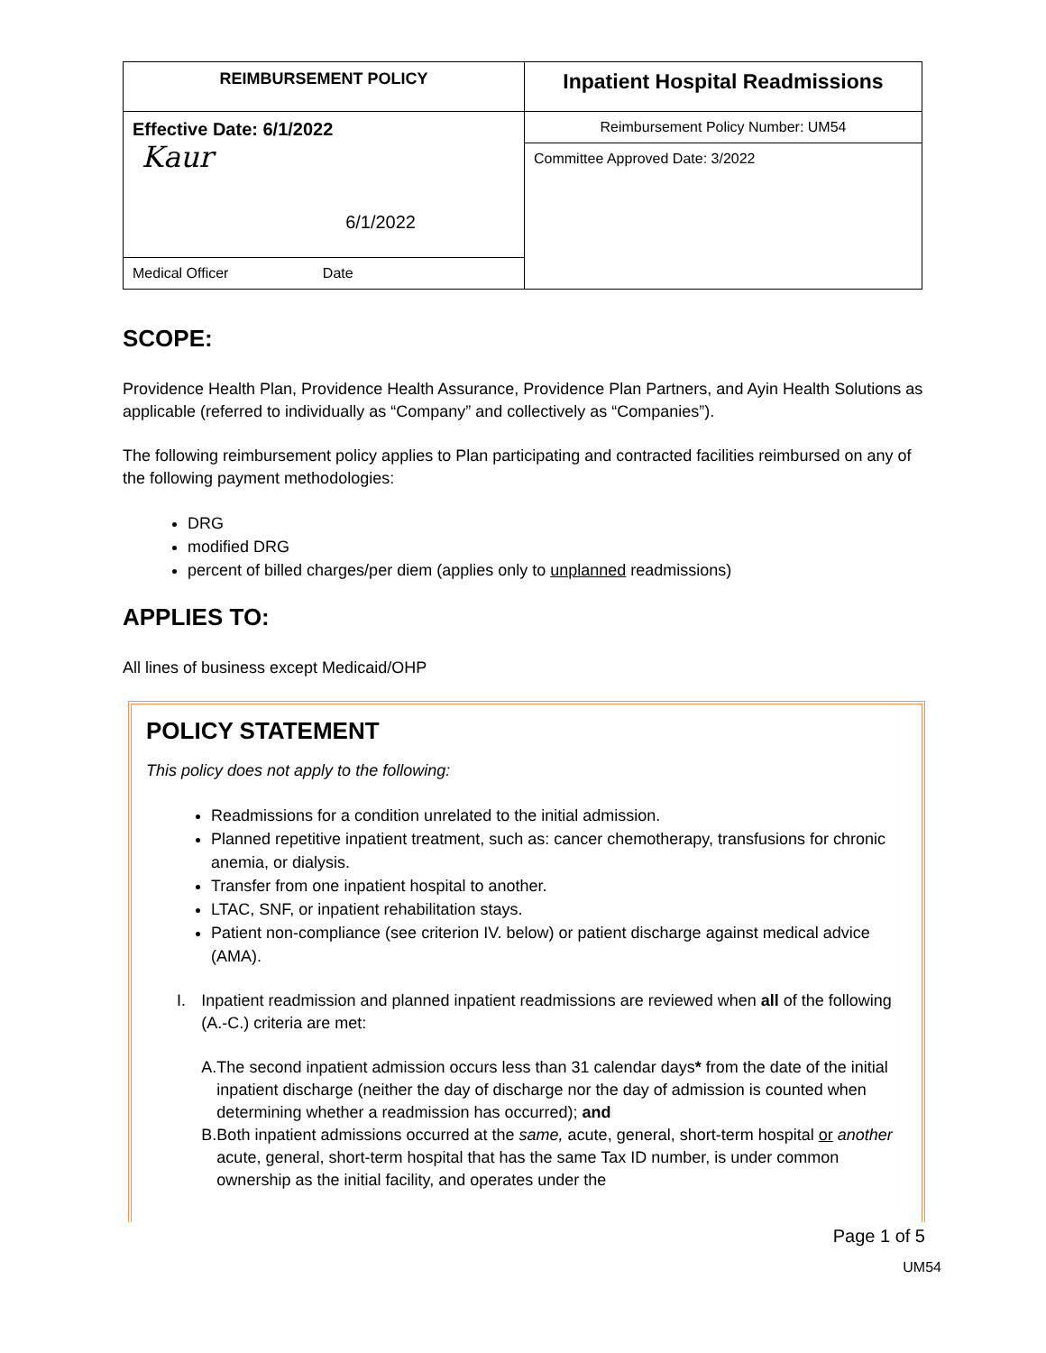| REIMBURSEMENT POLICY | Inpatient Hospital Readmissions |
| Effective Date: 6/1/2022 Kaur 6/1/2022 | Reimbursement Policy Number: UM54 |
| | Committee Approved Date: 3/2022 |
| Medical Officer Date | |
SCOPE:
Providence Health Plan, Providence Health Assurance, Providence Plan Partners, and Ayin Health Solutions as applicable (referred to individually as “Company” and collectively as “Companies”).
The following reimbursement policy applies to Plan participating and contracted facilities reimbursed on any of the following payment methodologies:
DRG
modified DRG
percent of billed charges/per diem (applies only to unplanned readmissions)
APPLIES TO:
All lines of business except Medicaid/OHP
POLICY STATEMENT
This policy does not apply to the following:
Readmissions for a condition unrelated to the initial admission.
Planned repetitive inpatient treatment, such as: cancer chemotherapy, transfusions for chronic anemia, or dialysis.
Transfer from one inpatient hospital to another.
LTAC, SNF, or inpatient rehabilitation stays.
Patient non-compliance (see criterion IV. below) or patient discharge against medical advice (AMA).
I.
Inpatient readmission and planned inpatient readmissions are reviewed when all of the following (A.-C.) criteria are met:
A. The second inpatient admission occurs less than 31 calendar days* from the date of the initial inpatient discharge (neither the day of discharge nor the day of admission is counted when determining whether a readmission has occurred); and
B. Both inpatient admissions occurred at the same, acute, general, short-term hospital or another acute, general, short-term hospital that has the same Tax ID number, is under common ownership as the initial facility, and operates under the
Page 1 of 5
UM54